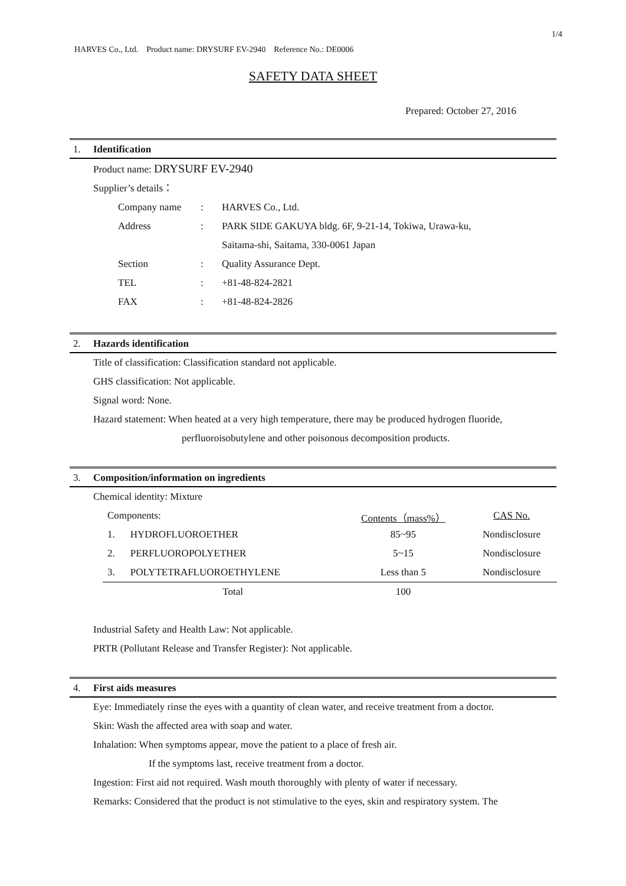1/4
HARVES Co., Ltd. Product name: DRYSURF EV-2940 Reference No.: DE0006
SAFETY DATA SHEET
Prepared: October 27, 2016
1. Identification
Product name: DRYSURF EV-2940
Supplier’s details：
| Company name | : | HARVES Co., Ltd. |
| Address | : | PARK SIDE GAKUYA bldg. 6F, 9-21-14, Tokiwa, Urawa-ku, |
| | | Saitama-shi, Saitama, 330-0061 Japan |
| Section | : | Quality Assurance Dept. |
| TEL | : | +81-48-824-2821 |
| FAX | : | +81-48-824-2826 |
2. Hazards identification
Title of classification: Classification standard not applicable.
GHS classification: Not applicable.
Signal word: None.
Hazard statement: When heated at a very high temperature, there may be produced hydrogen fluoride,
perfluoroisobutylene and other poisonous decomposition products.
3. Composition/information on ingredients
Chemical identity: Mixture
| Components: | | Contents（mass%） | CAS No. |
| 1. | HYDROFLUOROETHER | 85~95 | Nondisclosure |
| 2. | PERFLUOROPOLYETHER | 5~15 | Nondisclosure |
| 3. | POLYTETRAFLUOROETHYLENE | Less than 5 | Nondisclosure |
| | Total | 100 | |
Industrial Safety and Health Law: Not applicable.
PRTR (Pollutant Release and Transfer Register): Not applicable.
4. First aids measures
Eye: Immediately rinse the eyes with a quantity of clean water, and receive treatment from a doctor.
Skin: Wash the affected area with soap and water.
Inhalation: When symptoms appear, move the patient to a place of fresh air.
If the symptoms last, receive treatment from a doctor.
Ingestion: First aid not required. Wash mouth thoroughly with plenty of water if necessary.
Remarks: Considered that the product is not stimulative to the eyes, skin and respiratory system. The